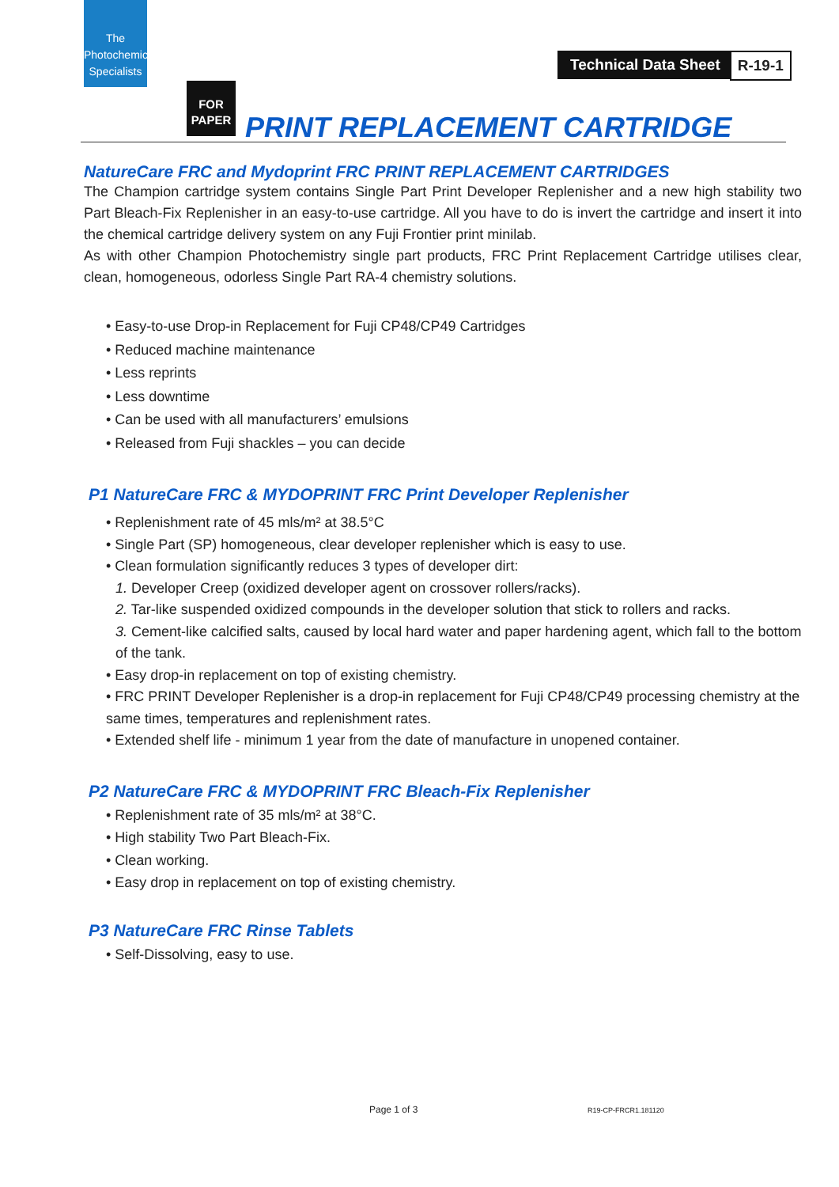The
Photochemical
Specialists
Technical Data Sheet R-19-1
FOR
PAPER
PRINT REPLACEMENT CARTRIDGE
NatureCare FRC and Mydoprint FRC PRINT REPLACEMENT CARTRIDGES
The Champion cartridge system contains Single Part Print Developer Replenisher and a new high stability two Part Bleach-Fix Replenisher in an easy-to-use cartridge. All you have to do is invert the cartridge and insert it into the chemical cartridge delivery system on any Fuji Frontier print minilab.
As with other Champion Photochemistry single part products, FRC Print Replacement Cartridge utilises clear, clean, homogeneous, odorless Single Part RA-4 chemistry solutions.
• Easy-to-use Drop-in Replacement for Fuji CP48/CP49 Cartridges
• Reduced machine maintenance
• Less reprints
• Less downtime
• Can be used with all manufacturers’ emulsions
• Released from Fuji shackles – you can decide
P1 NatureCare FRC & MYDOPRINT FRC Print Developer Replenisher
• Replenishment rate of 45 mls/m² at 38.5°C
• Single Part (SP) homogeneous, clear developer replenisher which is easy to use.
• Clean formulation significantly reduces 3 types of developer dirt:
1. Developer Creep (oxidized developer agent on crossover rollers/racks).
2. Tar-like suspended oxidized compounds in the developer solution that stick to rollers and racks.
3. Cement-like calcified salts, caused by local hard water and paper hardening agent, which fall to the bottom of the tank.
• Easy drop-in replacement on top of existing chemistry.
• FRC PRINT Developer Replenisher is a drop-in replacement for Fuji CP48/CP49 processing chemistry at the same times, temperatures and replenishment rates.
• Extended shelf life - minimum 1 year from the date of manufacture in unopened container.
P2 NatureCare FRC & MYDOPRINT FRC Bleach-Fix Replenisher
• Replenishment rate of 35 mls/m² at 38°C.
• High stability Two Part Bleach-Fix.
• Clean working.
• Easy drop in replacement on top of existing chemistry.
P3 NatureCare FRC Rinse Tablets
• Self-Dissolving, easy to use.
Page 1 of 3 R19-CP-FRCR1.181120